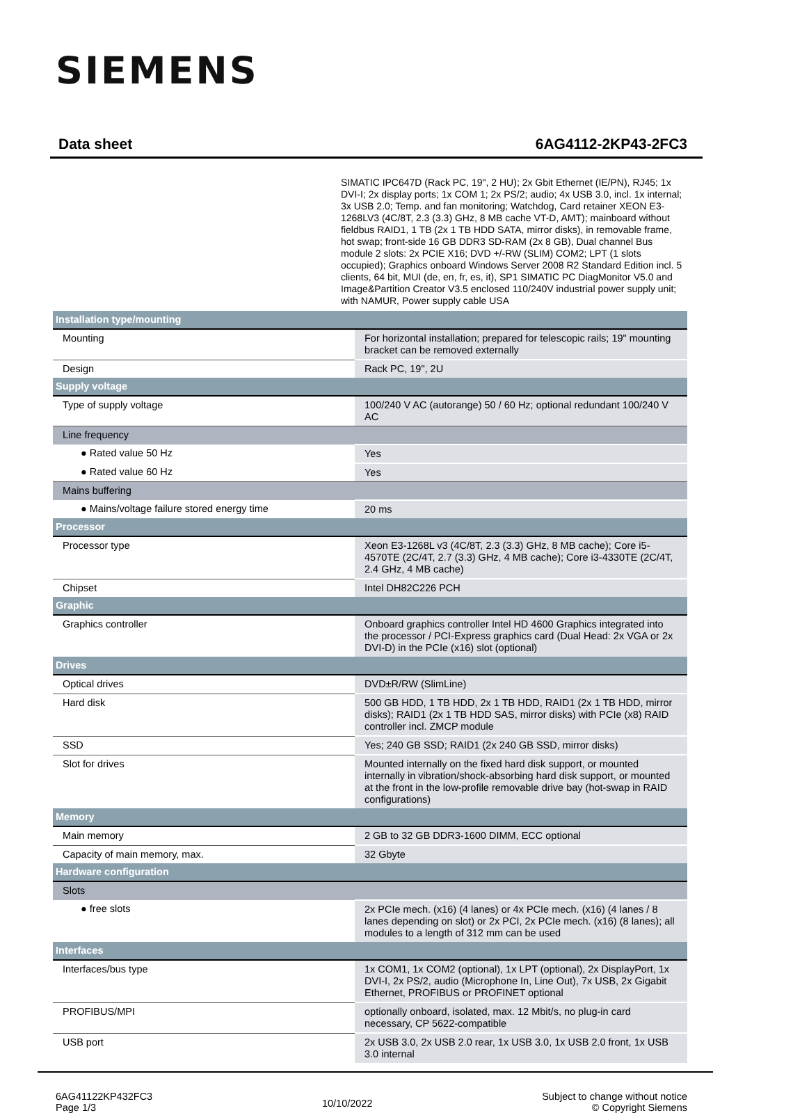SIEMENS
Data sheet 6AG4112-2KP43-2FC3
SIMATIC IPC647D (Rack PC, 19", 2 HU); 2x Gbit Ethernet (IE/PN), RJ45; 1x DVI-I; 2x display ports; 1x COM 1; 2x PS/2; audio; 4x USB 3.0, incl. 1x internal; 3x USB 2.0; Temp. and fan monitoring; Watchdog, Card retainer XEON E3-1268LV3 (4C/8T, 2.3 (3.3) GHz, 8 MB cache VT-D, AMT); mainboard without fieldbus RAID1, 1 TB (2x 1 TB HDD SATA, mirror disks), in removable frame, hot swap; front-side 16 GB DDR3 SD-RAM (2x 8 GB), Dual channel Bus module 2 slots: 2x PCIE X16; DVD +/-RW (SLIM) COM2; LPT (1 slots occupied); Graphics onboard Windows Server 2008 R2 Standard Edition incl. 5 clients, 64 bit, MUI (de, en, fr, es, it), SP1 SIMATIC PC DiagMonitor V5.0 and Image&Partition Creator V3.5 enclosed 110/240V industrial power supply unit; with NAMUR, Power supply cable USA
| Installation type/mounting | |
| Mounting | For horizontal installation; prepared for telescopic rails; 19" mounting bracket can be removed externally |
| Design | Rack PC, 19", 2U |
| Supply voltage | |
| Type of supply voltage | 100/240 V AC (autorange) 50 / 60 Hz; optional redundant 100/240 V AC |
| Line frequency | |
| ● Rated value 50 Hz | Yes |
| ● Rated value 60 Hz | Yes |
| Mains buffering | |
| ● Mains/voltage failure stored energy time | 20 ms |
| Processor | |
| Processor type | Xeon E3-1268L v3 (4C/8T, 2.3 (3.3) GHz, 8 MB cache); Core i5-4570TE (2C/4T, 2.7 (3.3) GHz, 4 MB cache); Core i3-4330TE (2C/4T, 2.4 GHz, 4 MB cache) |
| Chipset | Intel DH82C226 PCH |
| Graphic | |
| Graphics controller | Onboard graphics controller Intel HD 4600 Graphics integrated into the processor / PCI-Express graphics card (Dual Head: 2x VGA or 2x DVI-D) in the PCIe (x16) slot (optional) |
| Drives | |
| Optical drives | DVD±R/RW (SlimLine) |
| Hard disk | 500 GB HDD, 1 TB HDD, 2x 1 TB HDD, RAID1 (2x 1 TB HDD, mirror disks); RAID1 (2x 1 TB HDD SAS, mirror disks) with PCIe (x8) RAID controller incl. ZMCP module |
| SSD | Yes; 240 GB SSD; RAID1 (2x 240 GB SSD, mirror disks) |
| Slot for drives | Mounted internally on the fixed hard disk support, or mounted internally in vibration/shock-absorbing hard disk support, or mounted at the front in the low-profile removable drive bay (hot-swap in RAID configurations) |
| Memory | |
| Main memory | 2 GB to 32 GB DDR3-1600 DIMM, ECC optional |
| Capacity of main memory, max. | 32 Gbyte |
| Hardware configuration | |
| Slots | |
| ● free slots | 2x PCIe mech. (x16) (4 lanes) or 4x PCIe mech. (x16) (4 lanes / 8 lanes depending on slot) or 2x PCI, 2x PCIe mech. (x16) (8 lanes); all modules to a length of 312 mm can be used |
| Interfaces | |
| Interfaces/bus type | 1x COM1, 1x COM2 (optional), 1x LPT (optional), 2x DisplayPort, 1x DVI-I, 2x PS/2, audio (Microphone In, Line Out), 7x USB, 2x Gigabit Ethernet, PROFIBUS or PROFINET optional |
| PROFIBUS/MPI | optionally onboard, isolated, max. 12 Mbit/s, no plug-in card necessary, CP 5622-compatible |
| USB port | 2x USB 3.0, 2x USB 2.0 rear, 1x USB 3.0, 1x USB 2.0 front, 1x USB 3.0 internal |
6AG41122KP432FC3
Page 1/3
10/10/2022
Subject to change without notice
© Copyright Siemens